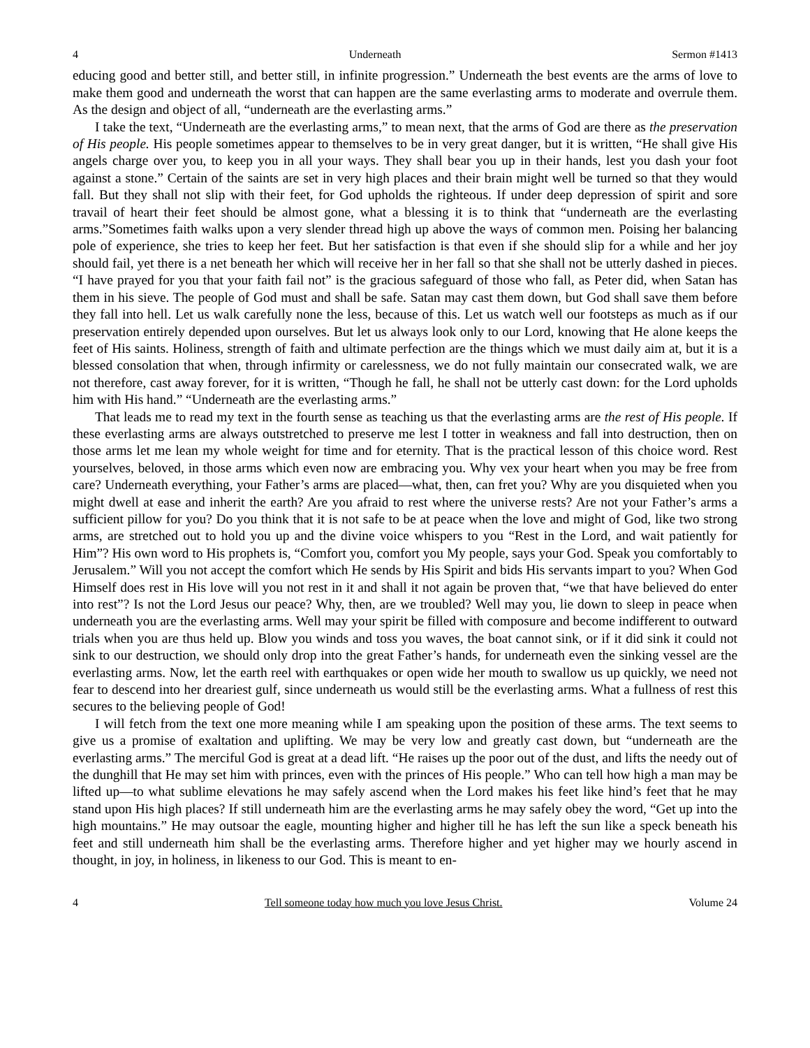4 Underneath Sermon #1413
educing good and better still, and better still, in infinite progression.” Underneath the best events are the arms of love to make them good and underneath the worst that can happen are the same everlasting arms to moderate and overrule them. As the design and object of all, “underneath are the everlasting arms.”
I take the text, “Underneath are the everlasting arms,” to mean next, that the arms of God are there as the preservation of His people. His people sometimes appear to themselves to be in very great danger, but it is written, “He shall give His angels charge over you, to keep you in all your ways. They shall bear you up in their hands, lest you dash your foot against a stone.” Certain of the saints are set in very high places and their brain might well be turned so that they would fall. But they shall not slip with their feet, for God upholds the righteous. If under deep depression of spirit and sore travail of heart their feet should be almost gone, what a blessing it is to think that “underneath are the everlasting arms.”Sometimes faith walks upon a very slender thread high up above the ways of common men. Poising her balancing pole of experience, she tries to keep her feet. But her satisfaction is that even if she should slip for a while and her joy should fail, yet there is a net beneath her which will receive her in her fall so that she shall not be utterly dashed in pieces. “I have prayed for you that your faith fail not” is the gracious safeguard of those who fall, as Peter did, when Satan has them in his sieve. The people of God must and shall be safe. Satan may cast them down, but God shall save them before they fall into hell. Let us walk carefully none the less, because of this. Let us watch well our footsteps as much as if our preservation entirely depended upon ourselves. But let us always look only to our Lord, knowing that He alone keeps the feet of His saints. Holiness, strength of faith and ultimate perfection are the things which we must daily aim at, but it is a blessed consolation that when, through infirmity or carelessness, we do not fully maintain our consecrated walk, we are not therefore, cast away forever, for it is written, “Though he fall, he shall not be utterly cast down: for the Lord upholds him with His hand.” “Underneath are the everlasting arms.”
That leads me to read my text in the fourth sense as teaching us that the everlasting arms are the rest of His people. If these everlasting arms are always outstretched to preserve me lest I totter in weakness and fall into destruction, then on those arms let me lean my whole weight for time and for eternity. That is the practical lesson of this choice word. Rest yourselves, beloved, in those arms which even now are embracing you. Why vex your heart when you may be free from care? Underneath everything, your Father’s arms are placed—what, then, can fret you? Why are you disquieted when you might dwell at ease and inherit the earth? Are you afraid to rest where the universe rests? Are not your Father’s arms a sufficient pillow for you? Do you think that it is not safe to be at peace when the love and might of God, like two strong arms, are stretched out to hold you up and the divine voice whispers to you “Rest in the Lord, and wait patiently for Him”? His own word to His prophets is, “Comfort you, comfort you My people, says your God. Speak you comfortably to Jerusalem.” Will you not accept the comfort which He sends by His Spirit and bids His servants impart to you? When God Himself does rest in His love will you not rest in it and shall it not again be proven that, “we that have believed do enter into rest”? Is not the Lord Jesus our peace? Why, then, are we troubled? Well may you, lie down to sleep in peace when underneath you are the everlasting arms. Well may your spirit be filled with composure and become indifferent to outward trials when you are thus held up. Blow you winds and toss you waves, the boat cannot sink, or if it did sink it could not sink to our destruction, we should only drop into the great Father’s hands, for underneath even the sinking vessel are the everlasting arms. Now, let the earth reel with earthquakes or open wide her mouth to swallow us up quickly, we need not fear to descend into her dreariest gulf, since underneath us would still be the everlasting arms. What a fullness of rest this secures to the believing people of God!
I will fetch from the text one more meaning while I am speaking upon the position of these arms. The text seems to give us a promise of exaltation and uplifting. We may be very low and greatly cast down, but “underneath are the everlasting arms.” The merciful God is great at a dead lift. “He raises up the poor out of the dust, and lifts the needy out of the dunghill that He may set him with princes, even with the princes of His people.” Who can tell how high a man may be lifted up—to what sublime elevations he may safely ascend when the Lord makes his feet like hind’s feet that he may stand upon His high places? If still underneath him are the everlasting arms he may safely obey the word, “Get up into the high mountains.” He may outsoar the eagle, mounting higher and higher till he has left the sun like a speck beneath his feet and still underneath him shall be the everlasting arms. Therefore higher and yet higher may we hourly ascend in thought, in joy, in holiness, in likeness to our God. This is meant to en-
4 Tell someone today how much you love Jesus Christ. Volume 24